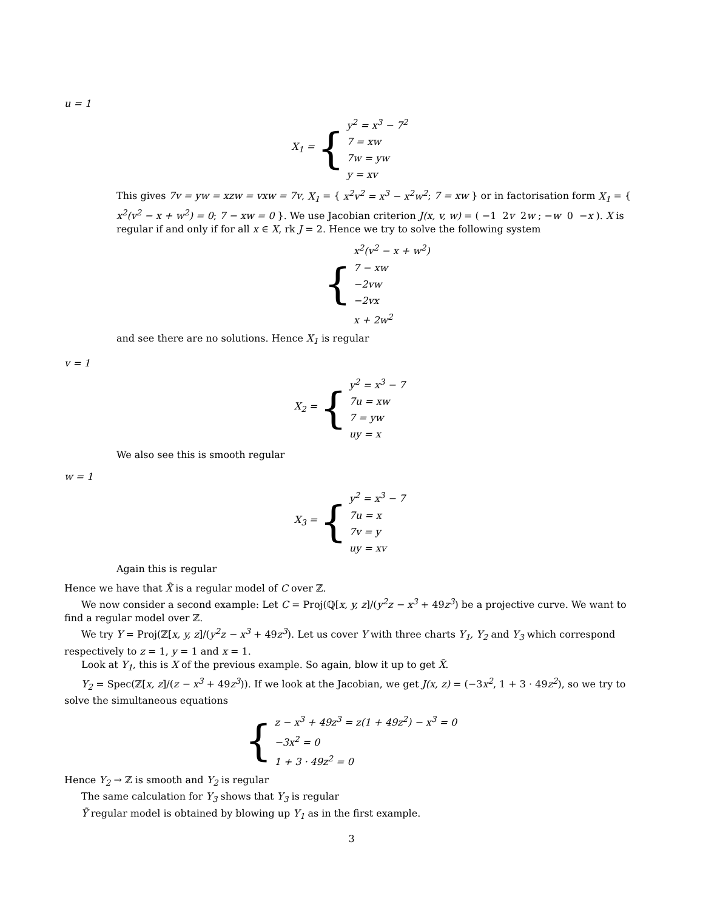u = 1
X<sub>1</sub> = {
y<sup>2</sup> = x<sup>3</sup> − 7<sup>2</sup>
7 = xw
7w = yw
y = xv
This gives 7v = yw = xzw = vxw = 7v, X<sub>1</sub> = { x<sup>2</sup>v<sup>2</sup> = x<sup>3</sup> − x<sup>2</sup>w<sup>2</sup>; 7 = xw } or in factorisation form X<sub>1</sub> = { x<sup>2</sup>(v<sup>2</sup> − x + w<sup>2</sup>) = 0; 7 − xw = 0 }. We use Jacobian criterion J(x, v, w) = ( −1 2v 2w ; −w 0 −x ). X is regular if and only if for all x ∈ X, rk J = 2. Hence we try to solve the following system
{
x<sup>2</sup>(v<sup>2</sup> − x + w<sup>2</sup>)
7 − xw
−2vw
−2vx
x + 2w<sup>2</sup>
and see there are no solutions. Hence X<sub>1</sub> is regular
v = 1
X<sub>2</sub> = {
y<sup>2</sup> = x<sup>3</sup> − 7
7u = xw
7 = yw
uy = x
We also see this is smooth regular
w = 1
X<sub>3</sub> = {
y<sup>2</sup> = x<sup>3</sup> − 7
7u = x
7v = y
uy = xv
Again this is regular
Hence we have that X̃ is a regular model of C over ℤ.
We now consider a second example: Let C = Proj(ℚ[x, y, z]/(y<sup>2</sup>z − x<sup>3</sup> + 49z<sup>3</sup>) be a projective curve. We want to find a regular model over ℤ.
We try Y = Proj(ℤ[x, y, z]/(y<sup>2</sup>z − x<sup>3</sup> + 49z<sup>3</sup>). Let us cover Y with three charts Y<sub>1</sub>, Y<sub>2</sub> and Y<sub>3</sub> which correspond respectively to z = 1, y = 1 and x = 1.
Look at Y<sub>1</sub>, this is X of the previous example. So again, blow it up to get X̃.
Y<sub>2</sub> = Spec(ℤ[x, z]/(z − x<sup>3</sup> + 49z<sup>3</sup>)). If we look at the Jacobian, we get J(x, z) = (−3x<sup>2</sup>, 1 + 3 · 49z<sup>2</sup>), so we try to solve the simultaneous equations
{
z − x<sup>3</sup> + 49z<sup>3</sup> = z(1 + 49z<sup>2</sup>) − x<sup>3</sup> = 0
−3x<sup>2</sup> = 0
1 + 3 · 49z<sup>2</sup> = 0
Hence Y<sub>2</sub> → ℤ is smooth and Y<sub>2</sub> is regular
The same calculation for Y<sub>3</sub> shows that Y<sub>3</sub> is regular
Ỹ regular model is obtained by blowing up Y<sub>1</sub> as in the first example.
3